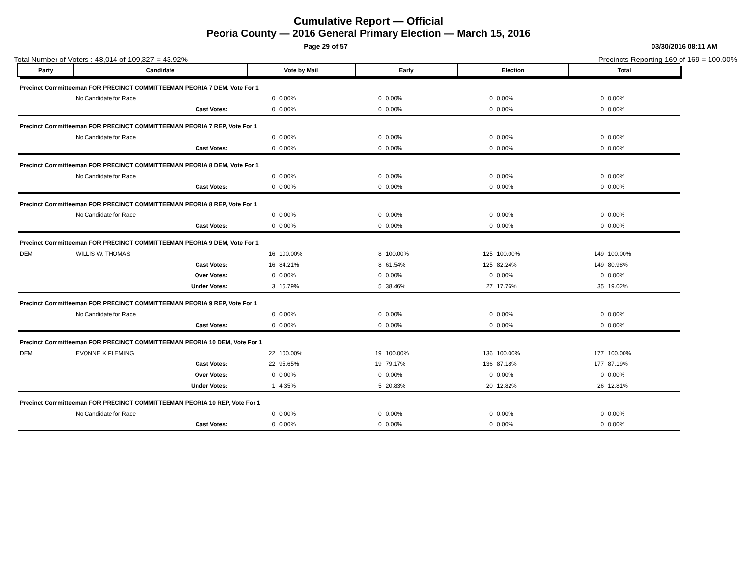Cumulative Report — Official
Peoria County — 2016 General Primary Election — March 15, 2016
Page 29 of 57 03/30/2016 08:11 AM
Total Number of Voters : 48,014 of 109,327 = 43.92% Precincts Reporting 169 of 169 = 100.00%
| Party | Candidate | Vote by Mail | | Early | | Election | | Total | |
| --- | --- | --- | --- | --- | --- | --- | --- | --- | --- |
| Precinct Committeeman FOR PRECINCT COMMITTEEMAN PEORIA 7 DEM, Vote For 1 | | | | | | | | | |
| | No Candidate for Race | 0 | 0.00% | 0 | 0.00% | 0 | 0.00% | 0 | 0.00% |
| | Cast Votes: | 0 | 0.00% | 0 | 0.00% | 0 | 0.00% | 0 | 0.00% |
| Precinct Committeeman FOR PRECINCT COMMITTEEMAN PEORIA 7 REP, Vote For 1 | | | | | | | | | |
| | No Candidate for Race | 0 | 0.00% | 0 | 0.00% | 0 | 0.00% | 0 | 0.00% |
| | Cast Votes: | 0 | 0.00% | 0 | 0.00% | 0 | 0.00% | 0 | 0.00% |
| Precinct Committeeman FOR PRECINCT COMMITTEEMAN PEORIA 8 DEM, Vote For 1 | | | | | | | | | |
| | No Candidate for Race | 0 | 0.00% | 0 | 0.00% | 0 | 0.00% | 0 | 0.00% |
| | Cast Votes: | 0 | 0.00% | 0 | 0.00% | 0 | 0.00% | 0 | 0.00% |
| Precinct Committeeman FOR PRECINCT COMMITTEEMAN PEORIA 8 REP, Vote For 1 | | | | | | | | | |
| | No Candidate for Race | 0 | 0.00% | 0 | 0.00% | 0 | 0.00% | 0 | 0.00% |
| | Cast Votes: | 0 | 0.00% | 0 | 0.00% | 0 | 0.00% | 0 | 0.00% |
| Precinct Committeeman FOR PRECINCT COMMITTEEMAN PEORIA 9 DEM, Vote For 1 | | | | | | | | | |
| DEM | WILLIS W. THOMAS | 16 | 100.00% | 8 | 100.00% | 125 | 100.00% | 149 | 100.00% |
| | Cast Votes: | 16 | 84.21% | 8 | 61.54% | 125 | 82.24% | 149 | 80.98% |
| | Over Votes: | 0 | 0.00% | 0 | 0.00% | 0 | 0.00% | 0 | 0.00% |
| | Under Votes: | 3 | 15.79% | 5 | 38.46% | 27 | 17.76% | 35 | 19.02% |
| Precinct Committeeman FOR PRECINCT COMMITTEEMAN PEORIA 9 REP, Vote For 1 | | | | | | | | | |
| | No Candidate for Race | 0 | 0.00% | 0 | 0.00% | 0 | 0.00% | 0 | 0.00% |
| | Cast Votes: | 0 | 0.00% | 0 | 0.00% | 0 | 0.00% | 0 | 0.00% |
| Precinct Committeeman FOR PRECINCT COMMITTEEMAN PEORIA 10 DEM, Vote For 1 | | | | | | | | | |
| DEM | EVONNE K FLEMING | 22 | 100.00% | 19 | 100.00% | 136 | 100.00% | 177 | 100.00% |
| | Cast Votes: | 22 | 95.65% | 19 | 79.17% | 136 | 87.18% | 177 | 87.19% |
| | Over Votes: | 0 | 0.00% | 0 | 0.00% | 0 | 0.00% | 0 | 0.00% |
| | Under Votes: | 1 | 4.35% | 5 | 20.83% | 20 | 12.82% | 26 | 12.81% |
| Precinct Committeeman FOR PRECINCT COMMITTEEMAN PEORIA 10 REP, Vote For 1 | | | | | | | | | |
| | No Candidate for Race | 0 | 0.00% | 0 | 0.00% | 0 | 0.00% | 0 | 0.00% |
| | Cast Votes: | 0 | 0.00% | 0 | 0.00% | 0 | 0.00% | 0 | 0.00% |